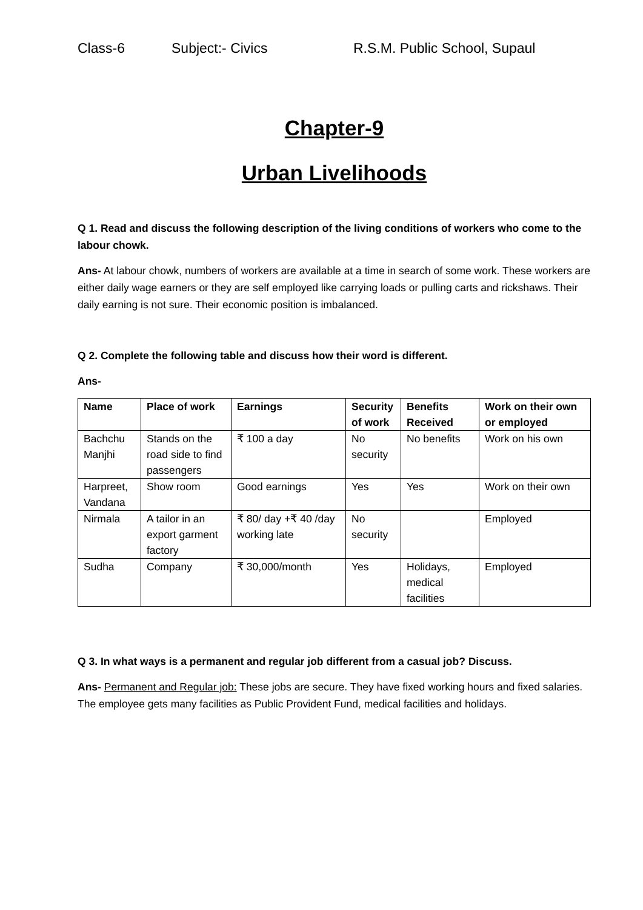Class-6 Subject:- Civics R.S.M. Public School, Supaul
Chapter-9
Urban Livelihoods
Q 1. Read and discuss the following description of the living conditions of workers who come to the labour chowk.
Ans- At labour chowk, numbers of workers are available at a time in search of some work. These workers are either daily wage earners or they are self employed like carrying loads or pulling carts and rickshaws. Their daily earning is not sure. Their economic position is imbalanced.
Q 2. Complete the following table and discuss how their word is different.
Ans-
| Name | Place of work | Earnings | Security of work | Benefits Received | Work on their own or employed |
| --- | --- | --- | --- | --- | --- |
| Bachchu Manjhi | Stands on the road side to find passengers | ₹ 100 a day | No security | No benefits | Work on his own |
| Harpreet, Vandana | Show room | Good earnings | Yes | Yes | Work on their own |
| Nirmala | A tailor in an export garment factory | ₹ 80/ day +₹ 40 /day working late | No security | | Employed |
| Sudha | Company | ₹ 30,000/month | Yes | Holidays, medical facilities | Employed |
Q 3. In what ways is a permanent and regular job different from a casual job? Discuss.
Ans- Permanent and Regular job: These jobs are secure. They have fixed working hours and fixed salaries. The employee gets many facilities as Public Provident Fund, medical facilities and holidays.